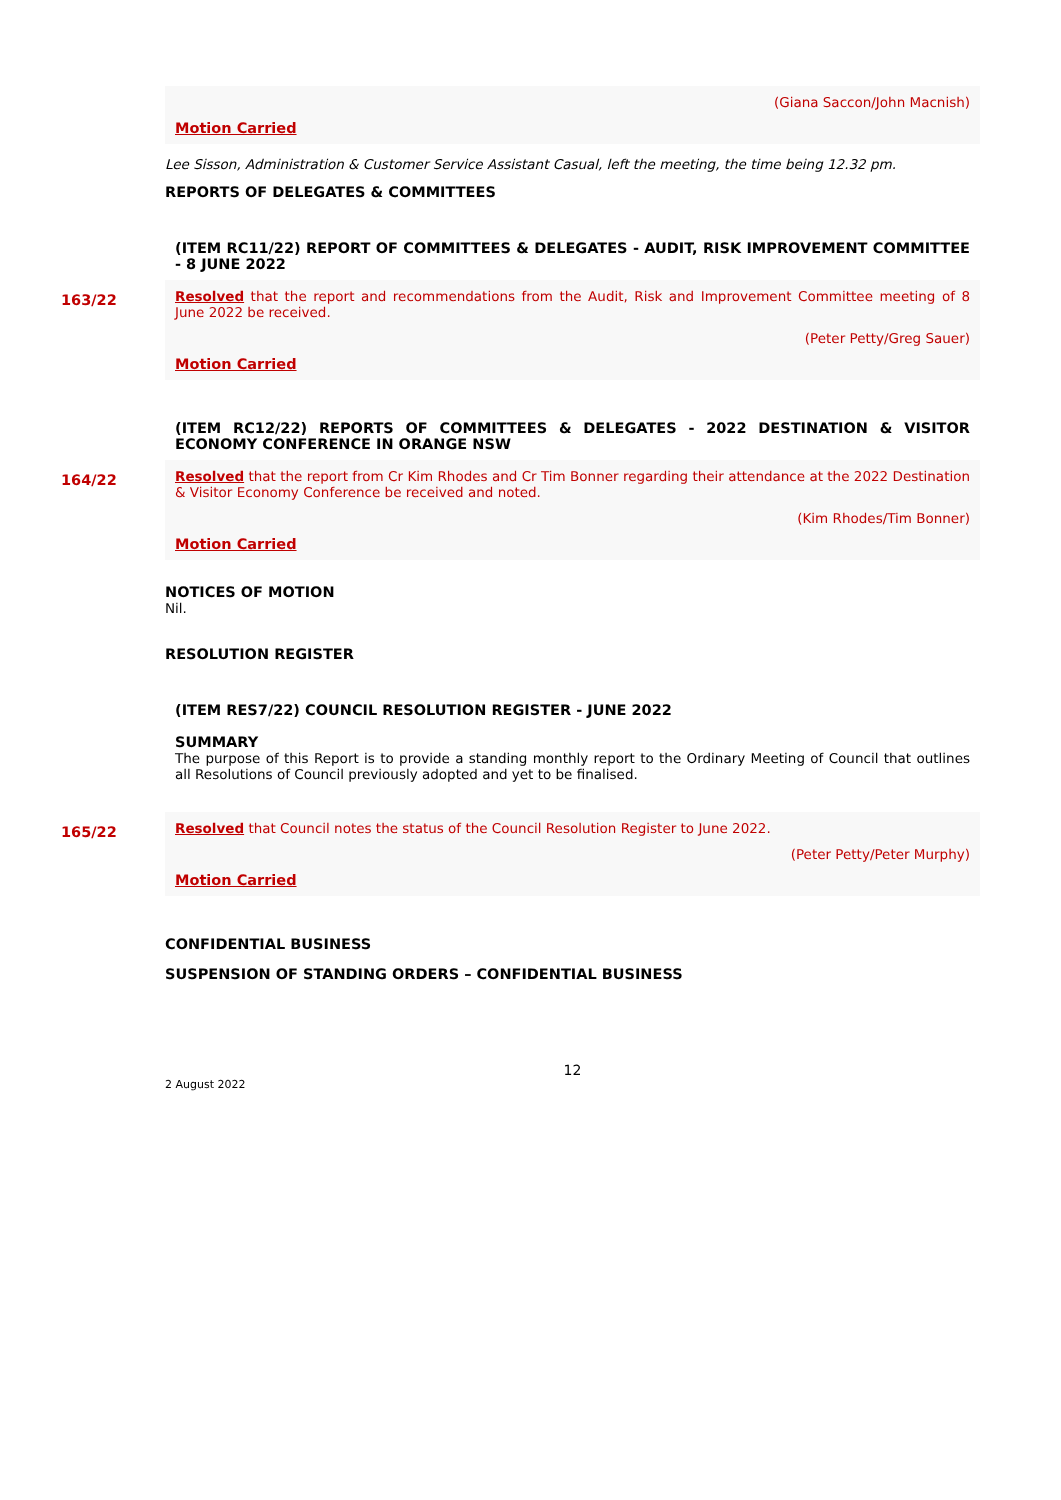(Giana Saccon/John Macnish)
Motion Carried
Lee Sisson, Administration & Customer Service Assistant Casual, left the meeting, the time being 12.32 pm.
REPORTS OF DELEGATES & COMMITTEES
(ITEM RC11/22) REPORT OF COMMITTEES & DELEGATES - AUDIT, RISK IMPROVEMENT COMMITTEE - 8 JUNE 2022
163/22
Resolved that the report and recommendations from the Audit, Risk and Improvement Committee meeting of 8 June 2022 be received.
(Peter Petty/Greg Sauer)
Motion Carried
(ITEM RC12/22) REPORTS OF COMMITTEES & DELEGATES - 2022 DESTINATION & VISITOR ECONOMY CONFERENCE IN ORANGE NSW
164/22
Resolved that the report from Cr Kim Rhodes and Cr Tim Bonner regarding their attendance at the 2022 Destination & Visitor Economy Conference be received and noted.
(Kim Rhodes/Tim Bonner)
Motion Carried
NOTICES OF MOTION
Nil.
RESOLUTION REGISTER
(ITEM RES7/22) COUNCIL RESOLUTION REGISTER - JUNE 2022
SUMMARY
The purpose of this Report is to provide a standing monthly report to the Ordinary Meeting of Council that outlines all Resolutions of Council previously adopted and yet to be finalised.
165/22
Resolved that Council notes the status of the Council Resolution Register to June 2022.
(Peter Petty/Peter Murphy)
Motion Carried
CONFIDENTIAL BUSINESS
SUSPENSION OF STANDING ORDERS – CONFIDENTIAL BUSINESS
12
2 August 2022